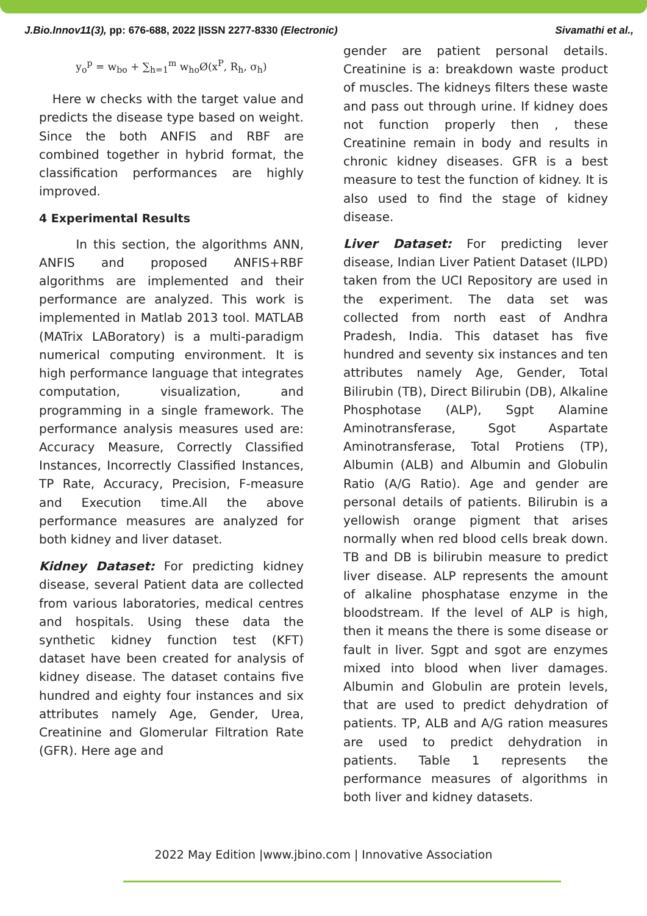J.Bio.Innov11(3), pp: 676-688, 2022 |ISSN 2277-8330 (Electronic) Sivamathi et al.,
y<sub>o</sub><sup>p</sup> = w<sub>bo</sub> + ∑<sub>h=1</sub><sup>m</sup> w<sub>ho</sub>Ø(x<sup>P</sup>, R<sub>h</sub>, σ<sub>h</sub>)
Here w checks with the target value and predicts the disease type based on weight. Since the both ANFIS and RBF are combined together in hybrid format, the classification performances are highly improved.
4 Experimental Results
In this section, the algorithms ANN, ANFIS and proposed ANFIS+RBF algorithms are implemented and their performance are analyzed. This work is implemented in Matlab 2013 tool. MATLAB (MATrix LABoratory) is a multi-paradigm numerical computing environment. It is high performance language that integrates computation, visualization, and programming in a single framework. The performance analysis measures used are: Accuracy Measure, Correctly Classified Instances, Incorrectly Classified Instances, TP Rate, Accuracy, Precision, F-measure and Execution time.All the above performance measures are analyzed for both kidney and liver dataset.
Kidney Dataset: For predicting kidney disease, several Patient data are collected from various laboratories, medical centres and hospitals. Using these data the synthetic kidney function test (KFT) dataset have been created for analysis of kidney disease. The dataset contains five hundred and eighty four instances and six attributes namely Age, Gender, Urea, Creatinine and Glomerular Filtration Rate (GFR). Here age and
gender are patient personal details. Creatinine is a: breakdown waste product of muscles. The kidneys filters these waste and pass out through urine. If kidney does not function properly then , these Creatinine remain in body and results in chronic kidney diseases. GFR is a best measure to test the function of kidney. It is also used to find the stage of kidney disease.
Liver Dataset: For predicting lever disease, Indian Liver Patient Dataset (ILPD) taken from the UCI Repository are used in the experiment. The data set was collected from north east of Andhra Pradesh, India. This dataset has five hundred and seventy six instances and ten attributes namely Age, Gender, Total Bilirubin (TB), Direct Bilirubin (DB), Alkaline Phosphotase (ALP), Sgpt Alamine Aminotransferase, Sgot Aspartate Aminotransferase, Total Protiens (TP), Albumin (ALB) and Albumin and Globulin Ratio (A/G Ratio). Age and gender are personal details of patients. Bilirubin is a yellowish orange pigment that arises normally when red blood cells break down. TB and DB is bilirubin measure to predict liver disease. ALP represents the amount of alkaline phosphatase enzyme in the bloodstream. If the level of ALP is high, then it means the there is some disease or fault in liver. Sgpt and sgot are enzymes mixed into blood when liver damages. Albumin and Globulin are protein levels, that are used to predict dehydration of patients. TP, ALB and A/G ration measures are used to predict dehydration in patients. Table 1 represents the performance measures of algorithms in both liver and kidney datasets.
2022 May Edition |www.jbino.com | Innovative Association